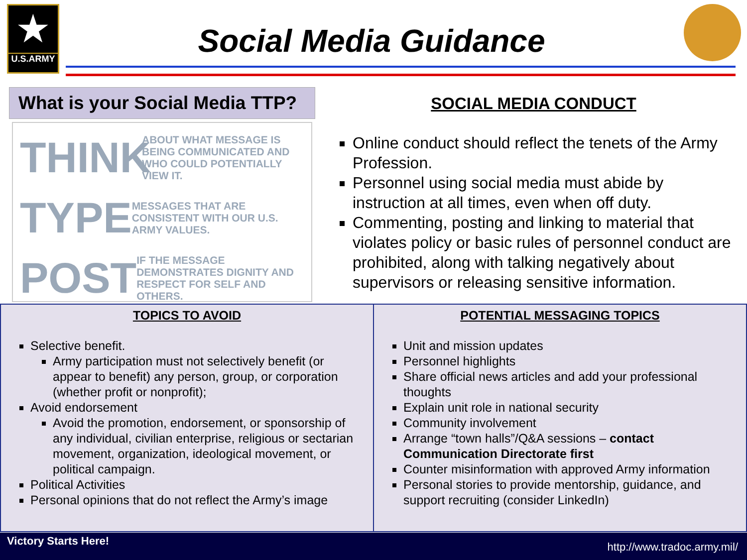★
U.S.ARMY
Social Media Guidance
What is your Social Media TTP?
THINK
ABOUT WHAT MESSAGE IS BEING COMMUNICATED AND WHO COULD POTENTIALLY VIEW IT.
TYPE
MESSAGES THAT ARE CONSISTENT WITH OUR U.S. ARMY VALUES.
POST
IF THE MESSAGE DEMONSTRATES DIGNITY AND RESPECT FOR SELF AND OTHERS.
SOCIAL MEDIA CONDUCT
Online conduct should reflect the tenets of the Army Profession.
Personnel using social media must abide by instruction at all times, even when off duty.
Commenting, posting and linking to material that violates policy or basic rules of personnel conduct are prohibited, along with talking negatively about supervisors or releasing sensitive information.
TOPICS TO AVOID
Selective benefit.
Army participation must not selectively benefit (or appear to benefit) any person, group, or corporation (whether profit or nonprofit);
Avoid endorsement
Avoid the promotion, endorsement, or sponsorship of any individual, civilian enterprise, religious or sectarian movement, organization, ideological movement, or political campaign.
Political Activities
Personal opinions that do not reflect the Army’s image
POTENTIAL MESSAGING TOPICS
Unit and mission updates
Personnel highlights
Share official news articles and add your professional thoughts
Explain unit role in national security
Community involvement
Arrange “town halls”/Q&A sessions – contact Communication Directorate first
Counter misinformation with approved Army information
Personal stories to provide mentorship, guidance, and support recruiting (consider LinkedIn)
Victory Starts Here! http://www.tradoc.army.mil/